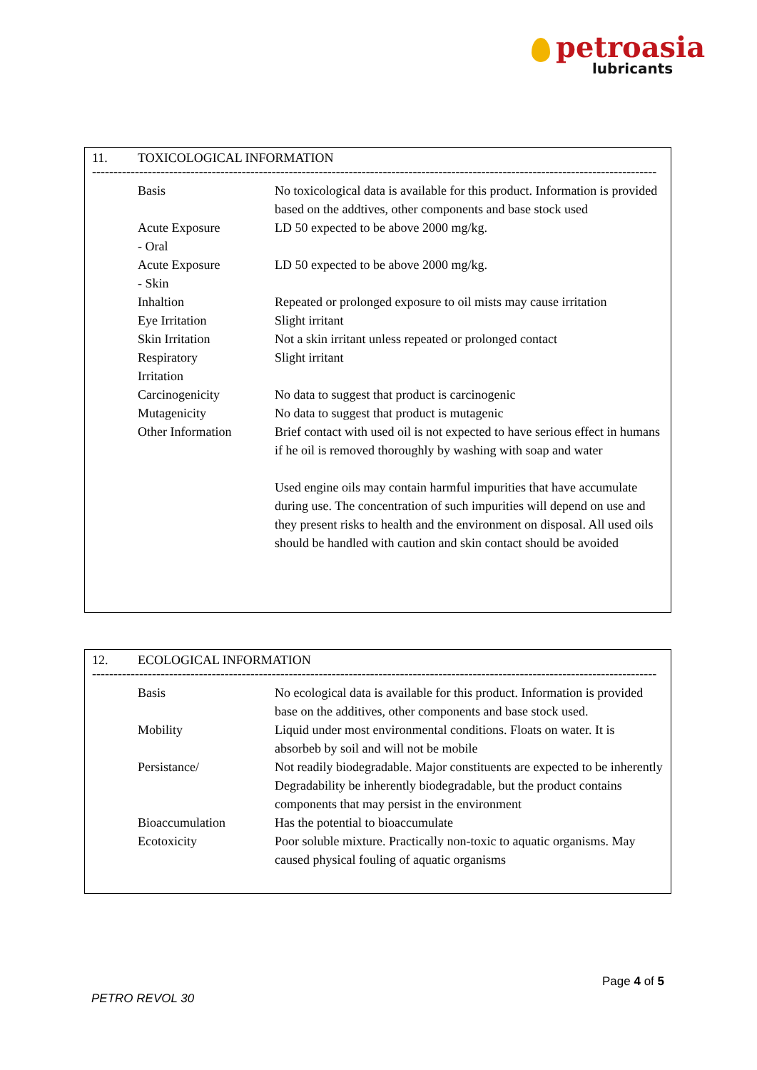petroasia
lubricants
11. TOXICOLOGICAL INFORMATION
------------------------------------------------------------------------------------------------------------------------------------
| Basis | No toxicological data is available for this product. Information is provided based on the addtives, other components and base stock used |
| Acute Exposure - Oral | LD 50 expected to be above 2000 mg/kg. |
| Acute Exposure - Skin | LD 50 expected to be above 2000 mg/kg. |
| Inhaltion | Repeated or prolonged exposure to oil mists may cause irritation |
| Eye Irritation | Slight irritant |
| Skin Irritation | Not a skin irritant unless repeated or prolonged contact |
| Respiratory Irritation | Slight irritant |
| Carcinogenicity | No data to suggest that product is carcinogenic |
| Mutagenicity | No data to suggest that product is mutagenic |
| Other Information | Brief contact with used oil is not expected to have serious effect in humans if he oil is removed thoroughly by washing with soap and water Used engine oils may contain harmful impurities that have accumulate during use. The concentration of such impurities will depend on use and they present risks to health and the environment on disposal. All used oils should be handled with caution and skin contact should be avoided |
12. ECOLOGICAL INFORMATION
------------------------------------------------------------------------------------------------------------------------------------
| Basis | No ecological data is available for this product. Information is provided base on the additives, other components and base stock used. |
| Mobility | Liquid under most environmental conditions. Floats on water. It is absorbeb by soil and will not be mobile |
| Persistance/ | Not readily biodegradable. Major constituents are expected to be inherently Degradability be inherently biodegradable, but the product contains components that may persist in the environment |
| Bioaccumulation | Has the potential to bioaccumulate |
| Ecotoxicity | Poor soluble mixture. Practically non-toxic to aquatic organisms. May caused physical fouling of aquatic organisms |
Page 4 of 5
PETRO REVOL 30